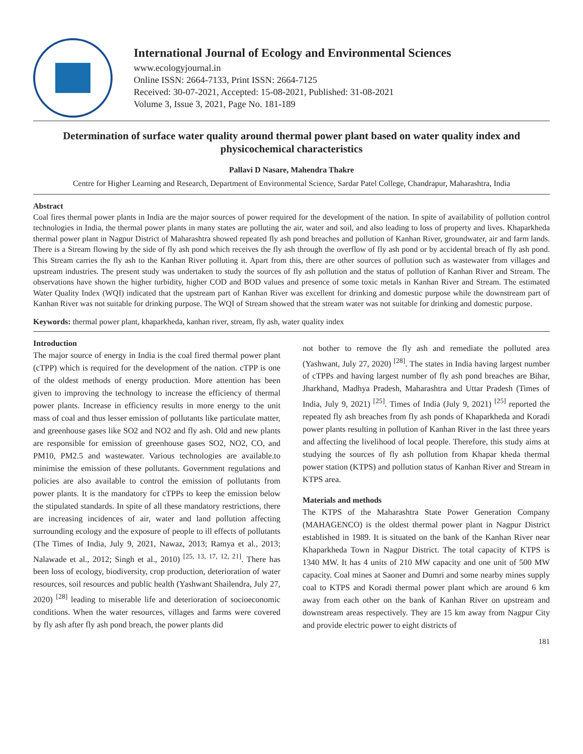International Journal of Ecology and Environmental Sciences
www.ecologyjournal.in
Online ISSN: 2664-7133, Print ISSN: 2664-7125
Received: 30-07-2021, Accepted: 15-08-2021, Published: 31-08-2021
Volume 3, Issue 3, 2021, Page No. 181-189
Determination of surface water quality around thermal power plant based on water quality index and physicochemical characteristics
Pallavi D Nasare, Mahendra Thakre
Centre for Higher Learning and Research, Department of Environmental Science, Sardar Patel College, Chandrapur, Maharashtra, India
Abstract
Coal fires thermal power plants in India are the major sources of power required for the development of the nation. In spite of availability of pollution control technologies in India, the thermal power plants in many states are polluting the air, water and soil, and also leading to loss of property and lives. Khaparkheda thermal power plant in Nagpur District of Maharashtra showed repeated fly ash pond breaches and pollution of Kanhan River, groundwater, air and farm lands. There is a Stream flowing by the side of fly ash pond which receives the fly ash through the overflow of fly ash pond or by accidental breach of fly ash pond. This Stream carries the fly ash to the Kanhan River polluting it. Apart from this, there are other sources of pollution such as wastewater from villages and upstream industries. The present study was undertaken to study the sources of fly ash pollution and the status of pollution of Kanhan River and Stream. The observations have shown the higher turbidity, higher COD and BOD values and presence of some toxic metals in Kanhan River and Stream. The estimated Water Quality Index (WQI) indicated that the upstream part of Kanhan River was excellent for drinking and domestic purpose while the downstream part of Kanhan River was not suitable for drinking purpose. The WQI of Stream showed that the stream water was not suitable for drinking and domestic purpose.
Keywords: thermal power plant, khaparkheda, kanhan river, stream, fly ash, water quality index
Introduction
The major source of energy in India is the coal fired thermal power plant (cTPP) which is required for the development of the nation. cTPP is one of the oldest methods of energy production. More attention has been given to improving the technology to increase the efficiency of thermal power plants. Increase in efficiency results in more energy to the unit mass of coal and thus lesser emission of pollutants like particulate matter, and greenhouse gases like SO2 and NO2 and fly ash. Old and new plants are responsible for emission of greenhouse gases SO2, NO2, CO, and PM10, PM2.5 and wastewater. Various technologies are available.to minimise the emission of these pollutants. Government regulations and policies are also available to control the emission of pollutants from power plants. It is the mandatory for cTPPs to keep the emission below the stipulated standards. In spite of all these mandatory restrictions, there are increasing incidences of air, water and land pollution affecting surrounding ecology and the exposure of people to ill effects of pollutants (The Times of India, July 9, 2021, Nawaz, 2013; Ramya et al., 2013; Nalawade et al., 2012; Singh et al., 2010) <sup>[25, 13, 17, 12, 21]</sup>. There has been loss of ecology, biodiversity, crop production, deterioration of water resources, soil resources and public health (Yashwant Shailendra, July 27, 2020) <sup>[28]</sup> leading to miserable life and deterioration of socioeconomic conditions. When the water resources, villages and farms were covered by fly ash after fly ash pond breach, the power plants did
not bother to remove the fly ash and remediate the polluted area (Yashwant, July 27, 2020) <sup>[28]</sup>. The states in India having largest number of cTPPs and having largest number of fly ash pond breaches are Bihar, Jharkhand, Madhya Pradesh, Maharashtra and Uttar Pradesh (Times of India, July 9, 2021) <sup>[25]</sup>. Times of India (July 9, 2021) <sup>[25]</sup> reported the repeated fly ash breaches from fly ash ponds of Khaparkheda and Koradi power plants resulting in pollution of Kanhan River in the last three years and affecting the livelihood of local people. Therefore, this study aims at studying the sources of fly ash pollution from Khapar kheda thermal power station (KTPS) and pollution status of Kanhan River and Stream in KTPS area.
Materials and methods
The KTPS of the Maharashtra State Power Generation Company (MAHAGENCO) is the oldest thermal power plant in Nagpur District established in 1989. It is situated on the bank of the Kanhan River near Khaparkheda Town in Nagpur District. The total capacity of KTPS is 1340 MW. It has 4 units of 210 MW capacity and one unit of 500 MW capacity. Coal mines at Saoner and Dumri and some nearby mines supply coal to KTPS and Koradi thermal power plant which are around 6 km away from each other on the bank of Kanhan River on upstream and downstream areas respectively. They are 15 km away from Nagpur City and provide electric power to eight districts of
181